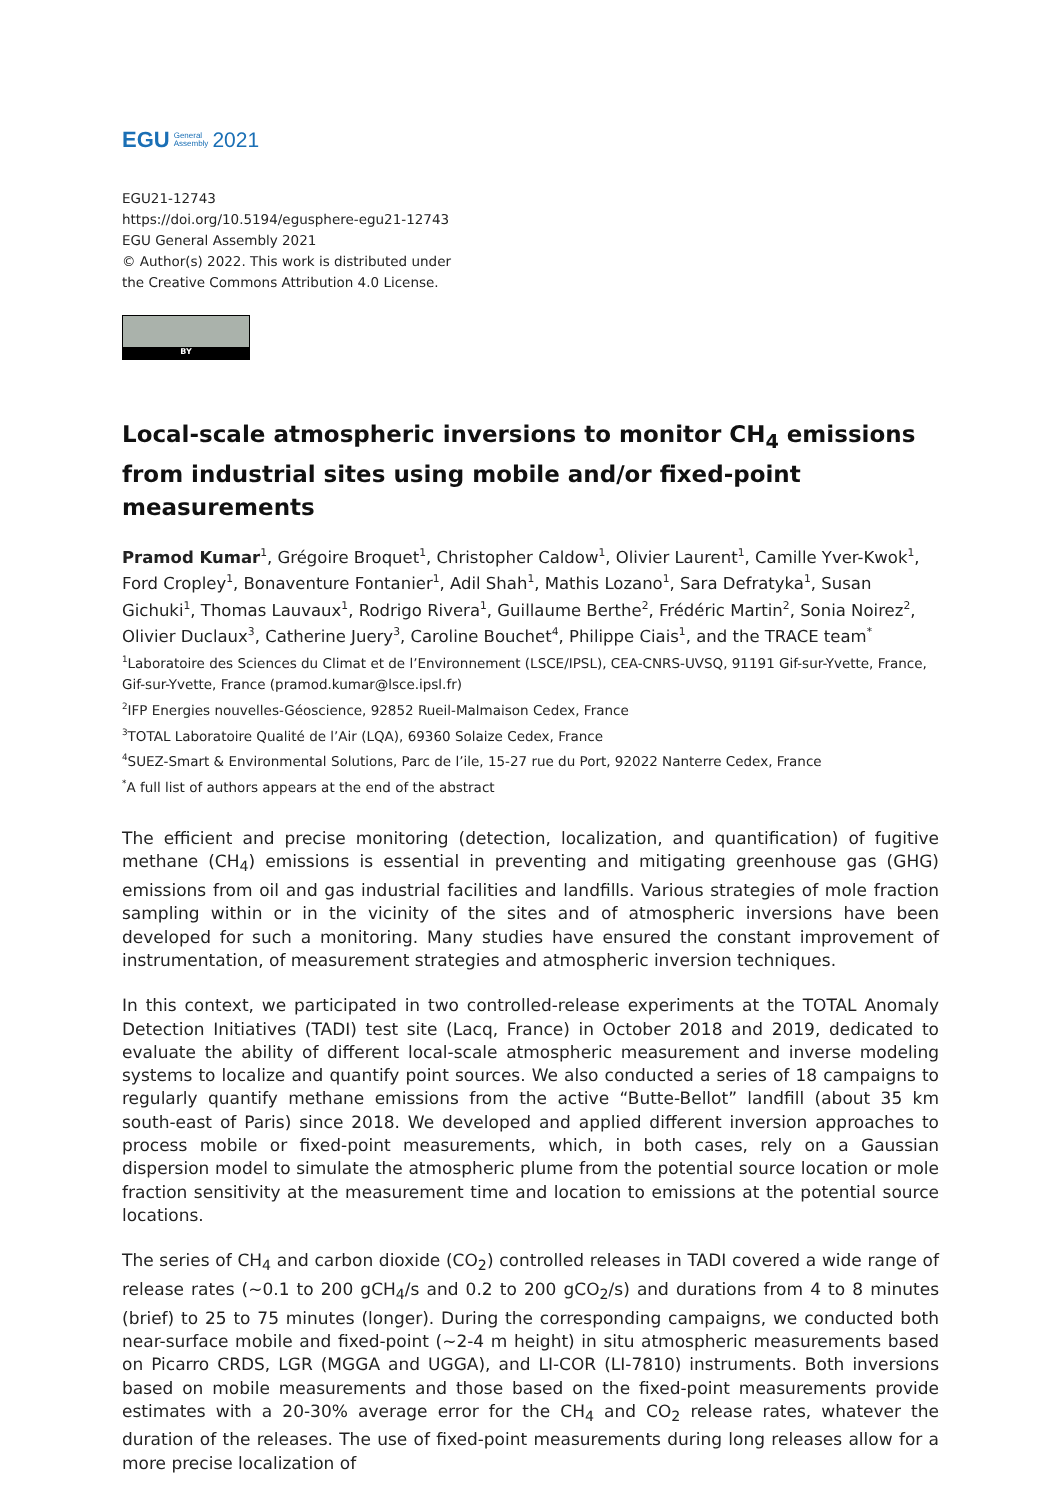EGU General
Assembly 2021
EGU21-12743
https://doi.org/10.5194/egusphere-egu21-12743
EGU General Assembly 2021
© Author(s) 2022. This work is distributed under
the Creative Commons Attribution 4.0 License.
BY
Local-scale atmospheric inversions to monitor CH<sub>4</sub> emissions from industrial sites using mobile and/or fixed-point measurements
Pramod Kumar<sup>1</sup>, Grégoire Broquet<sup>1</sup>, Christopher Caldow<sup>1</sup>, Olivier Laurent<sup>1</sup>, Camille Yver-Kwok<sup>1</sup>, Ford Cropley<sup>1</sup>, Bonaventure Fontanier<sup>1</sup>, Adil Shah<sup>1</sup>, Mathis Lozano<sup>1</sup>, Sara Defratyka<sup>1</sup>, Susan Gichuki<sup>1</sup>, Thomas Lauvaux<sup>1</sup>, Rodrigo Rivera<sup>1</sup>, Guillaume Berthe<sup>2</sup>, Frédéric Martin<sup>2</sup>, Sonia Noirez<sup>2</sup>, Olivier Duclaux<sup>3</sup>, Catherine Juery<sup>3</sup>, Caroline Bouchet<sup>4</sup>, Philippe Ciais<sup>1</sup>, and the TRACE team<sup>*</sup>
<sup>1</sup> Laboratoire des Sciences du Climat et de l’Environnement (LSCE/IPSL), CEA-CNRS-UVSQ, 91191 Gif-sur-Yvette, France, Gif-sur-Yvette, France (pramod.kumar@lsce.ipsl.fr)
<sup>2</sup> IFP Energies nouvelles-Géoscience, 92852 Rueil-Malmaison Cedex, France
<sup>3</sup> TOTAL Laboratoire Qualité de l’Air (LQA), 69360 Solaize Cedex, France
<sup>4</sup> SUEZ-Smart & Environmental Solutions, Parc de l’ile, 15-27 rue du Port, 92022 Nanterre Cedex, France
<sup>*</sup> A full list of authors appears at the end of the abstract
The efficient and precise monitoring (detection, localization, and quantification) of fugitive methane (CH<sub>4</sub>) emissions is essential in preventing and mitigating greenhouse gas (GHG) emissions from oil and gas industrial facilities and landfills. Various strategies of mole fraction sampling within or in the vicinity of the sites and of atmospheric inversions have been developed for such a monitoring. Many studies have ensured the constant improvement of instrumentation, of measurement strategies and atmospheric inversion techniques.
In this context, we participated in two controlled-release experiments at the TOTAL Anomaly Detection Initiatives (TADI) test site (Lacq, France) in October 2018 and 2019, dedicated to evaluate the ability of different local-scale atmospheric measurement and inverse modeling systems to localize and quantify point sources. We also conducted a series of 18 campaigns to regularly quantify methane emissions from the active “Butte-Bellot” landfill (about 35 km south-east of Paris) since 2018. We developed and applied different inversion approaches to process mobile or fixed-point measurements, which, in both cases, rely on a Gaussian dispersion model to simulate the atmospheric plume from the potential source location or mole fraction sensitivity at the measurement time and location to emissions at the potential source locations.
The series of CH<sub>4</sub> and carbon dioxide (CO<sub>2</sub>) controlled releases in TADI covered a wide range of release rates (~0.1 to 200 gCH<sub>4</sub>/s and 0.2 to 200 gCO<sub>2</sub>/s) and durations from 4 to 8 minutes (brief) to 25 to 75 minutes (longer). During the corresponding campaigns, we conducted both near-surface mobile and fixed-point (~2-4 m height) in situ atmospheric measurements based on Picarro CRDS, LGR (MGGA and UGGA), and LI-COR (LI-7810) instruments. Both inversions based on mobile measurements and those based on the fixed-point measurements provide estimates with a 20-30% average error for the CH<sub>4</sub> and CO<sub>2</sub> release rates, whatever the duration of the releases. The use of fixed-point measurements during long releases allow for a more precise localization of